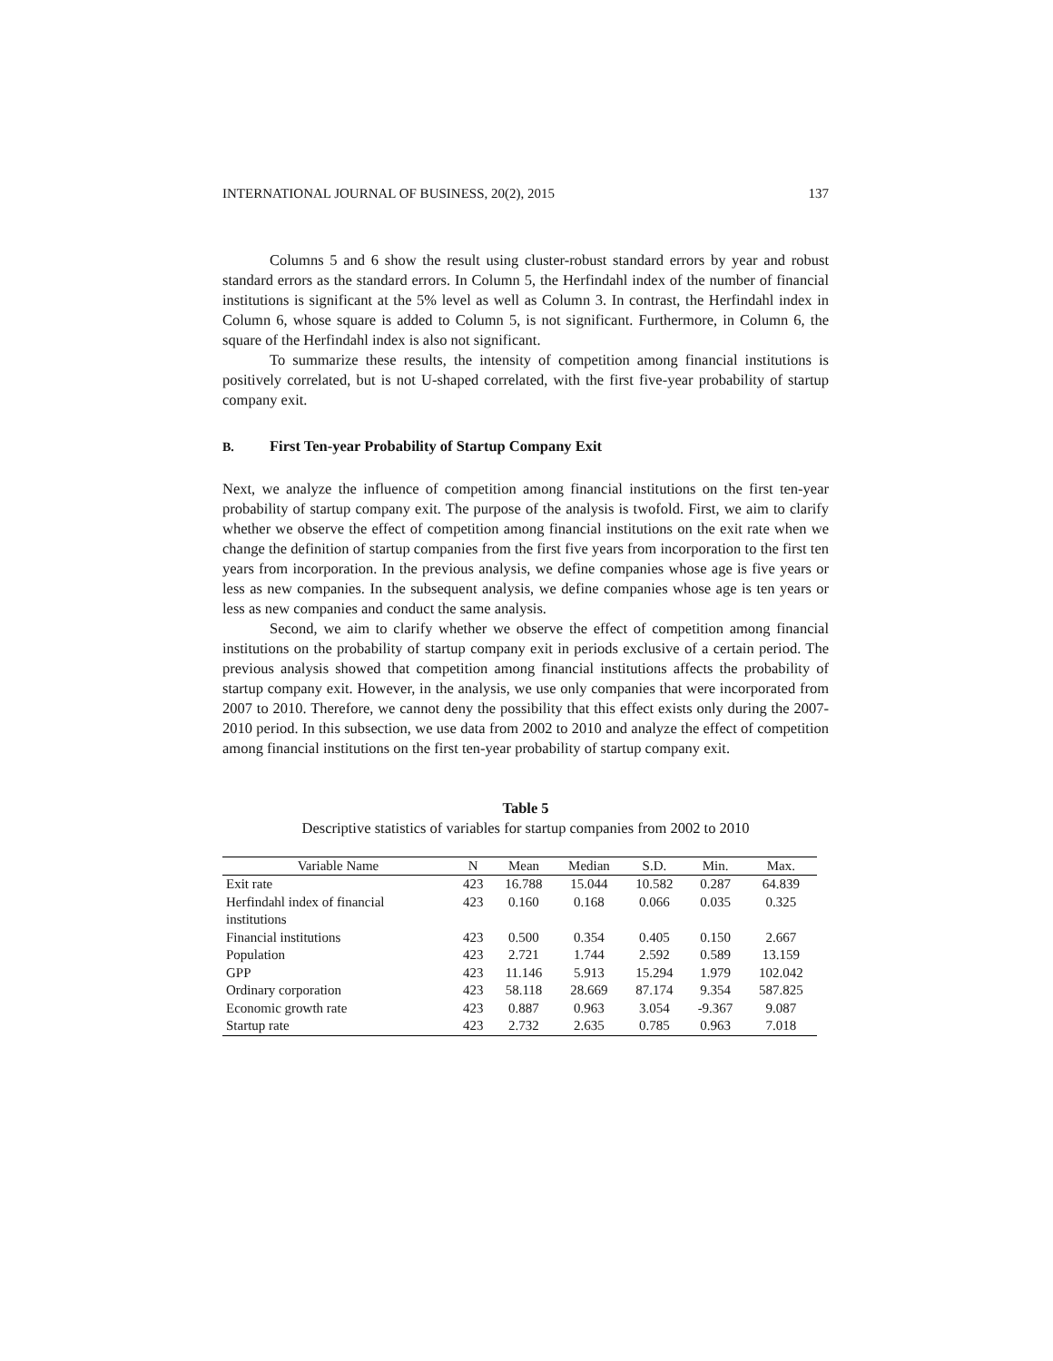INTERNATIONAL JOURNAL OF BUSINESS, 20(2), 2015 137
Columns 5 and 6 show the result using cluster-robust standard errors by year and robust standard errors as the standard errors. In Column 5, the Herfindahl index of the number of financial institutions is significant at the 5% level as well as Column 3. In contrast, the Herfindahl index in Column 6, whose square is added to Column 5, is not significant. Furthermore, in Column 6, the square of the Herfindahl index is also not significant.
To summarize these results, the intensity of competition among financial institutions is positively correlated, but is not U-shaped correlated, with the first five-year probability of startup company exit.
B. First Ten-year Probability of Startup Company Exit
Next, we analyze the influence of competition among financial institutions on the first ten-year probability of startup company exit. The purpose of the analysis is twofold. First, we aim to clarify whether we observe the effect of competition among financial institutions on the exit rate when we change the definition of startup companies from the first five years from incorporation to the first ten years from incorporation. In the previous analysis, we define companies whose age is five years or less as new companies. In the subsequent analysis, we define companies whose age is ten years or less as new companies and conduct the same analysis.
Second, we aim to clarify whether we observe the effect of competition among financial institutions on the probability of startup company exit in periods exclusive of a certain period. The previous analysis showed that competition among financial institutions affects the probability of startup company exit. However, in the analysis, we use only companies that were incorporated from 2007 to 2010. Therefore, we cannot deny the possibility that this effect exists only during the 2007-2010 period. In this subsection, we use data from 2002 to 2010 and analyze the effect of competition among financial institutions on the first ten-year probability of startup company exit.
Table 5
Descriptive statistics of variables for startup companies from 2002 to 2010
| Variable Name | N | Mean | Median | S.D. | Min. | Max. |
| --- | --- | --- | --- | --- | --- | --- |
| Exit rate | 423 | 16.788 | 15.044 | 10.582 | 0.287 | 64.839 |
| Herfindahl index of financial institutions | 423 | 0.160 | 0.168 | 0.066 | 0.035 | 0.325 |
| Financial institutions | 423 | 0.500 | 0.354 | 0.405 | 0.150 | 2.667 |
| Population | 423 | 2.721 | 1.744 | 2.592 | 0.589 | 13.159 |
| GPP | 423 | 11.146 | 5.913 | 15.294 | 1.979 | 102.042 |
| Ordinary corporation | 423 | 58.118 | 28.669 | 87.174 | 9.354 | 587.825 |
| Economic growth rate | 423 | 0.887 | 0.963 | 3.054 | -9.367 | 9.087 |
| Startup rate | 423 | 2.732 | 2.635 | 0.785 | 0.963 | 7.018 |